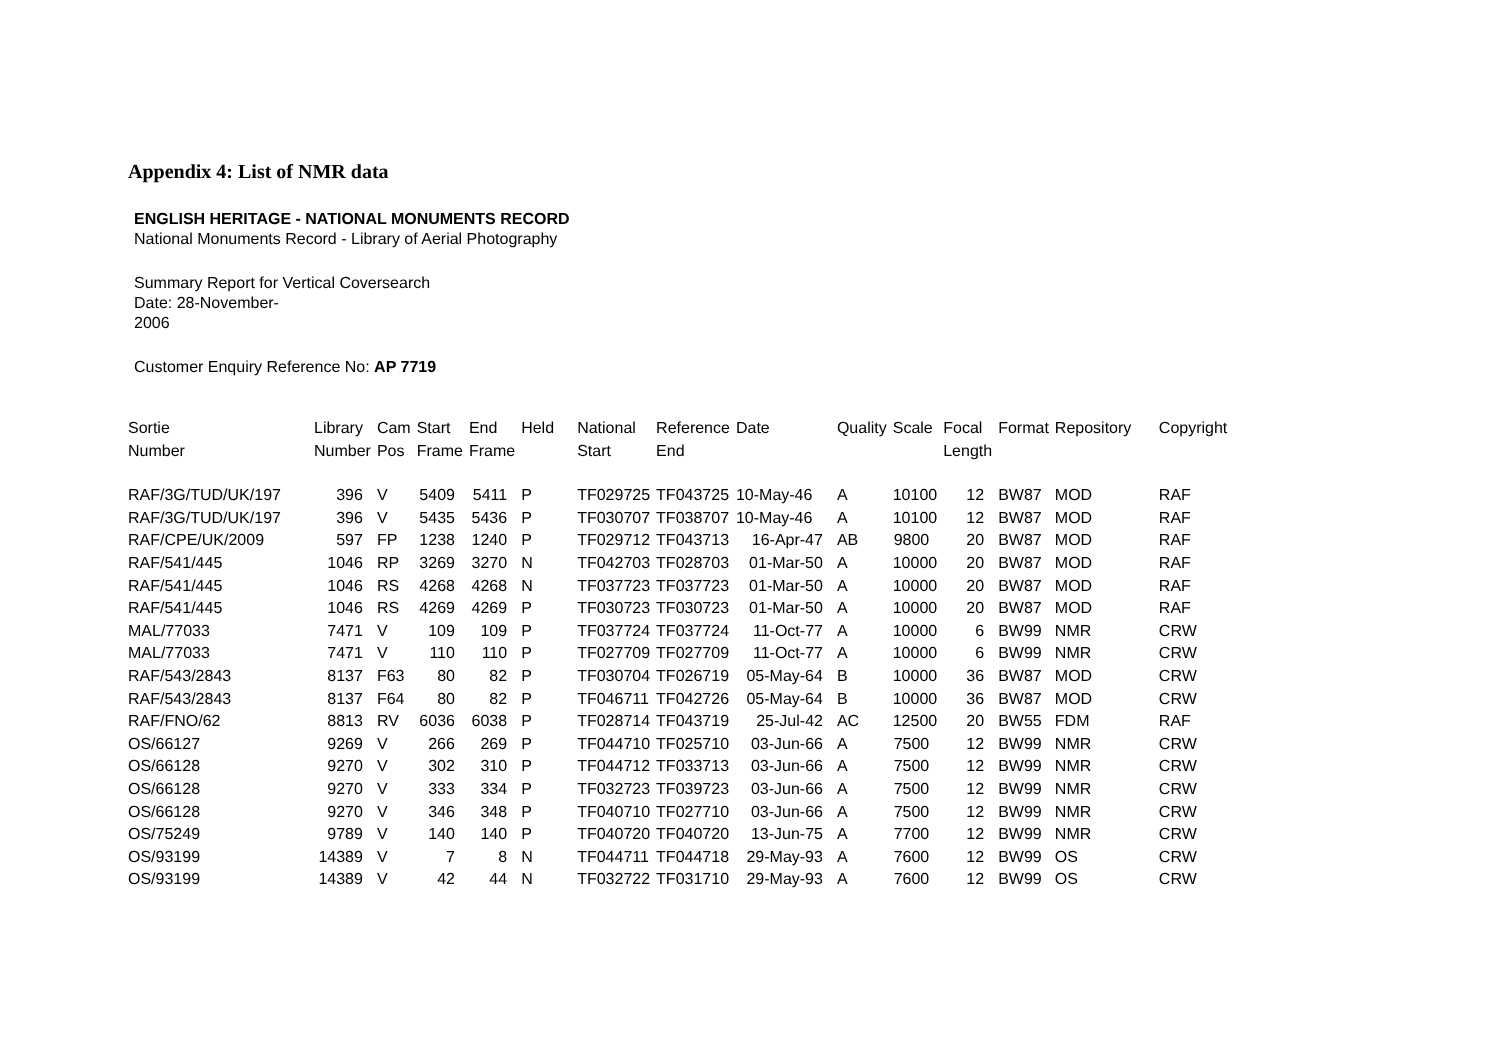Appendix 4: List of NMR data
ENGLISH HERITAGE - NATIONAL MONUMENTS RECORD
National Monuments Record - Library of Aerial Photography
Summary Report for Vertical Coversearch
Date: 28-November-
2006
Customer Enquiry Reference No: AP 7719
| Sortie Number | Library Number | Cam Pos | Start Frame | End Frame | Held | National Start | Reference End | Date | Quality | Scale | Focal Length | Format | Repository | Copyright |
| --- | --- | --- | --- | --- | --- | --- | --- | --- | --- | --- | --- | --- | --- | --- |
| RAF/3G/TUD/UK/197 | 396 | V | 5409 | 5411 | P | TF029725 | TF043725 | 10-May-46 | A | 10100 | 12 | BW87 | MOD | RAF |
| RAF/3G/TUD/UK/197 | 396 | V | 5435 | 5436 | P | TF030707 | TF038707 | 10-May-46 | A | 10100 | 12 | BW87 | MOD | RAF |
| RAF/CPE/UK/2009 | 597 | FP | 1238 | 1240 | P | TF029712 | TF043713 | 16-Apr-47 | AB | 9800 | 20 | BW87 | MOD | RAF |
| RAF/541/445 | 1046 | RP | 3269 | 3270 | N | TF042703 | TF028703 | 01-Mar-50 | A | 10000 | 20 | BW87 | MOD | RAF |
| RAF/541/445 | 1046 | RS | 4268 | 4268 | N | TF037723 | TF037723 | 01-Mar-50 | A | 10000 | 20 | BW87 | MOD | RAF |
| RAF/541/445 | 1046 | RS | 4269 | 4269 | P | TF030723 | TF030723 | 01-Mar-50 | A | 10000 | 20 | BW87 | MOD | RAF |
| MAL/77033 | 7471 | V | 109 | 109 | P | TF037724 | TF037724 | 11-Oct-77 | A | 10000 | 6 | BW99 | NMR | CRW |
| MAL/77033 | 7471 | V | 110 | 110 | P | TF027709 | TF027709 | 11-Oct-77 | A | 10000 | 6 | BW99 | NMR | CRW |
| RAF/543/2843 | 8137 | F63 | 80 | 82 | P | TF030704 | TF026719 | 05-May-64 | B | 10000 | 36 | BW87 | MOD | CRW |
| RAF/543/2843 | 8137 | F64 | 80 | 82 | P | TF046711 | TF042726 | 05-May-64 | B | 10000 | 36 | BW87 | MOD | CRW |
| RAF/FNO/62 | 8813 | RV | 6036 | 6038 | P | TF028714 | TF043719 | 25-Jul-42 | AC | 12500 | 20 | BW55 | FDM | RAF |
| OS/66127 | 9269 | V | 266 | 269 | P | TF044710 | TF025710 | 03-Jun-66 | A | 7500 | 12 | BW99 | NMR | CRW |
| OS/66128 | 9270 | V | 302 | 310 | P | TF044712 | TF033713 | 03-Jun-66 | A | 7500 | 12 | BW99 | NMR | CRW |
| OS/66128 | 9270 | V | 333 | 334 | P | TF032723 | TF039723 | 03-Jun-66 | A | 7500 | 12 | BW99 | NMR | CRW |
| OS/66128 | 9270 | V | 346 | 348 | P | TF040710 | TF027710 | 03-Jun-66 | A | 7500 | 12 | BW99 | NMR | CRW |
| OS/75249 | 9789 | V | 140 | 140 | P | TF040720 | TF040720 | 13-Jun-75 | A | 7700 | 12 | BW99 | NMR | CRW |
| OS/93199 | 14389 | V | 7 | 8 | N | TF044711 | TF044718 | 29-May-93 | A | 7600 | 12 | BW99 | OS | CRW |
| OS/93199 | 14389 | V | 42 | 44 | N | TF032722 | TF031710 | 29-May-93 | A | 7600 | 12 | BW99 | OS | CRW |